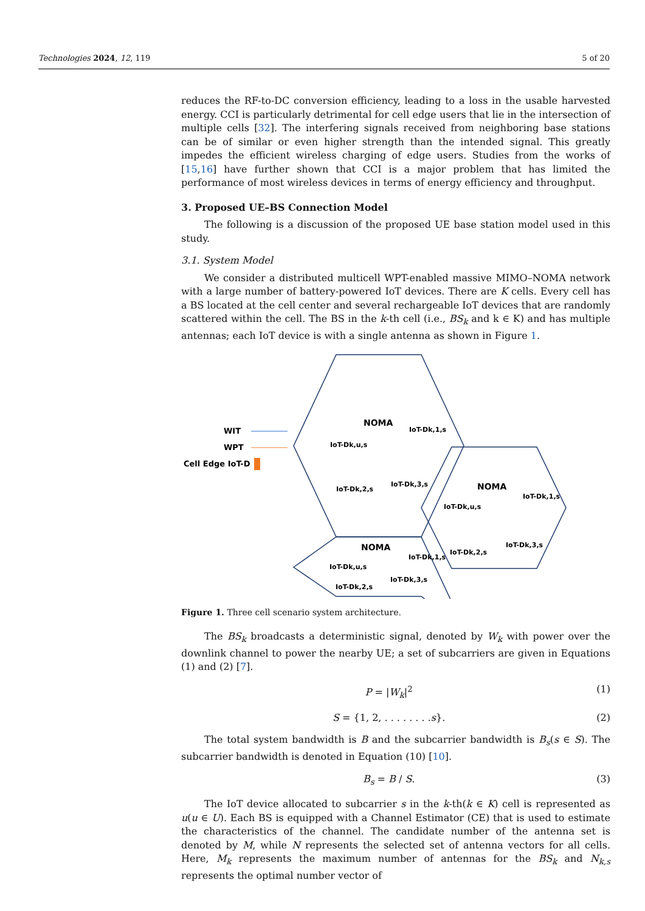Technologies 2024, 12, 119 5 of 20
reduces the RF-to-DC conversion efficiency, leading to a loss in the usable harvested energy. CCI is particularly detrimental for cell edge users that lie in the intersection of multiple cells [32]. The interfering signals received from neighboring base stations can be of similar or even higher strength than the intended signal. This greatly impedes the efficient wireless charging of edge users. Studies from the works of [15,16] have further shown that CCI is a major problem that has limited the performance of most wireless devices in terms of energy efficiency and throughput.
3. Proposed UE–BS Connection Model
The following is a discussion of the proposed UE base station model used in this study.
3.1. System Model
We consider a distributed multicell WPT-enabled massive MIMO–NOMA network with a large number of battery-powered IoT devices. There are K cells. Every cell has a BS located at the cell center and several rechargeable IoT devices that are randomly scattered within the cell. The BS in the k-th cell (i.e., BS<sub>k</sub> and k ∈ K) and has multiple antennas; each IoT device is with a single antenna as shown in Figure 1.
WIT
WPT
Cell Edge IoT-D
NOMA
NOMA
NOMA
IoT-Dk,u,s
IoT-Dk,1,s
IoT-Dk,2,s
IoT-Dk,3,s
IoT-Dk,u,s
IoT-Dk,1,s
IoT-Dk,2,s
IoT-Dk,3,s
IoT-Dk,u,s
IoT-Dk,1,s
IoT-Dk,2,s
IoT-Dk,3,s
Figure 1. Three cell scenario system architecture.
The BS<sub>k</sub> broadcasts a deterministic signal, denoted by W<sub>k</sub> with power over the downlink channel to power the nearby UE; a set of subcarriers are given in Equations (1) and (2) [7].
P = |W<sub>k</sub>|<sup>2</sup> (1)
S = {1, 2, . . . . . . . .s}. (2)
The total system bandwidth is B and the subcarrier bandwidth is B<sub>s</sub>(s ∈ S). The subcarrier bandwidth is denoted in Equation (10) [10].
B<sub>s</sub> = B / S. (3)
The IoT device allocated to subcarrier s in the k-th(k ∈ K) cell is represented as u(u ∈ U). Each BS is equipped with a Channel Estimator (CE) that is used to estimate the characteristics of the channel. The candidate number of the antenna set is denoted by M, while N represents the selected set of antenna vectors for all cells. Here, M<sub>k</sub> represents the maximum number of antennas for the BS<sub>k</sub> and N<sub>k,s</sub> represents the optimal number vector of